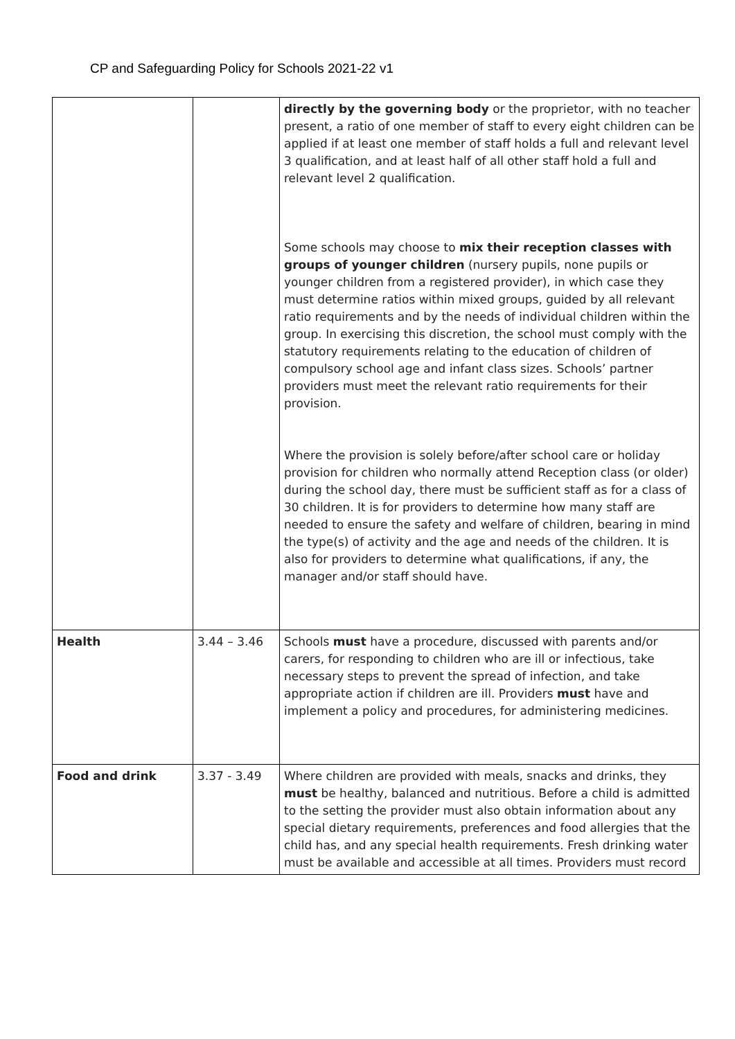CP and Safeguarding Policy for Schools 2021-22 v1
| | | directly by the governing body or the proprietor, with no teacher present, a ratio of one member of staff to every eight children can be applied if at least one member of staff holds a full and relevant level 3 qualification, and at least half of all other staff hold a full and relevant level 2 qualification. Some schools may choose to mix their reception classes with groups of younger children (nursery pupils, none pupils or younger children from a registered provider), in which case they must determine ratios within mixed groups, guided by all relevant ratio requirements and by the needs of individual children within the group. In exercising this discretion, the school must comply with the statutory requirements relating to the education of children of compulsory school age and infant class sizes. Schools’ partner providers must meet the relevant ratio requirements for their provision. Where the provision is solely before/after school care or holiday provision for children who normally attend Reception class (or older) during the school day, there must be sufficient staff as for a class of 30 children. It is for providers to determine how many staff are needed to ensure the safety and welfare of children, bearing in mind the type(s) of activity and the age and needs of the children. It is also for providers to determine what qualifications, if any, the manager and/or staff should have. |
| Health | 3.44 – 3.46 | Schools must have a procedure, discussed with parents and/or carers, for responding to children who are ill or infectious, take necessary steps to prevent the spread of infection, and take appropriate action if children are ill. Providers must have and implement a policy and procedures, for administering medicines. |
| Food and drink | 3.37 - 3.49 | Where children are provided with meals, snacks and drinks, they must be healthy, balanced and nutritious. Before a child is admitted to the setting the provider must also obtain information about any special dietary requirements, preferences and food allergies that the child has, and any special health requirements. Fresh drinking water must be available and accessible at all times. Providers must record |